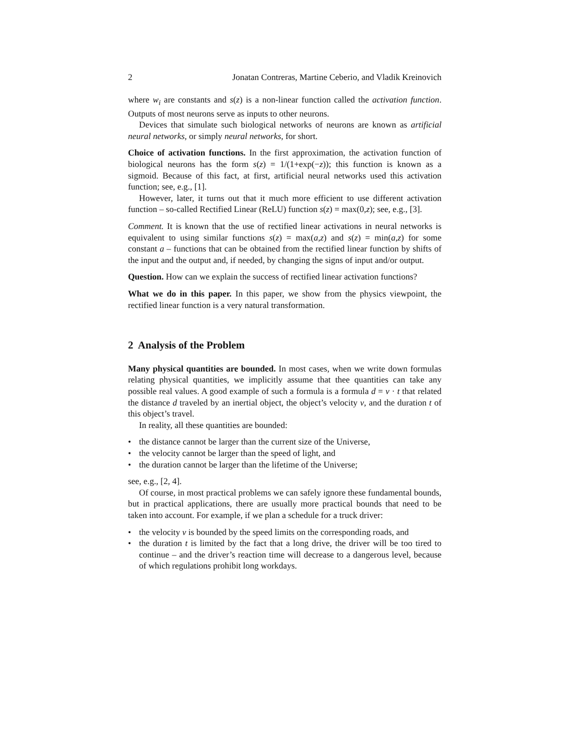2 Jonatan Contreras, Martine Ceberio, and Vladik Kreinovich
where w<sub>i</sub> are constants and s(z) is a non-linear function called the activation function. Outputs of most neurons serve as inputs to other neurons.
Devices that simulate such biological networks of neurons are known as artificial neural networks, or simply neural networks, for short.
Choice of activation functions. In the first approximation, the activation function of biological neurons has the form s(z) = 1/(1+exp(−z)); this function is known as a sigmoid. Because of this fact, at first, artificial neural networks used this activation function; see, e.g., [1].
However, later, it turns out that it much more efficient to use different activation function – so-called Rectified Linear (ReLU) function s(z) = max(0,z); see, e.g., [3].
Comment. It is known that the use of rectified linear activations in neural networks is equivalent to using similar functions s(z) = max(a,z) and s(z) = min(a,z) for some constant a – functions that can be obtained from the rectified linear function by shifts of the input and the output and, if needed, by changing the signs of input and/or output.
Question. How can we explain the success of rectified linear activation functions?
What we do in this paper. In this paper, we show from the physics viewpoint, the rectified linear function is a very natural transformation.
2 Analysis of the Problem
Many physical quantities are bounded. In most cases, when we write down formulas relating physical quantities, we implicitly assume that thee quantities can take any possible real values. A good example of such a formula is a formula d = v · t that related the distance d traveled by an inertial object, the object’s velocity v, and the duration t of this object’s travel.
In reality, all these quantities are bounded:
• the distance cannot be larger than the current size of the Universe,
• the velocity cannot be larger than the speed of light, and
• the duration cannot be larger than the lifetime of the Universe;
see, e.g., [2, 4].
Of course, in most practical problems we can safely ignore these fundamental bounds, but in practical applications, there are usually more practical bounds that need to be taken into account. For example, if we plan a schedule for a truck driver:
• the velocity v is bounded by the speed limits on the corresponding roads, and
• the duration t is limited by the fact that a long drive, the driver will be too tired to continue – and the driver’s reaction time will decrease to a dangerous level, because of which regulations prohibit long workdays.